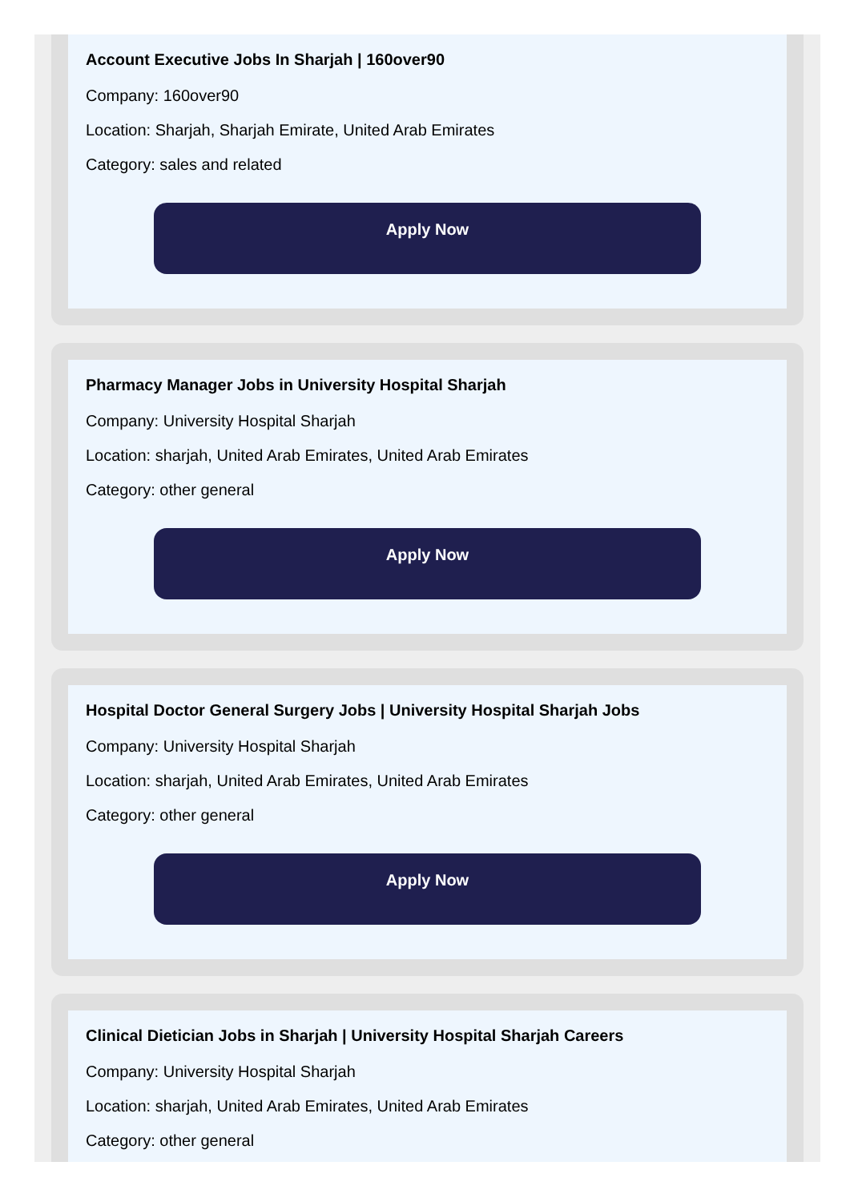Account Executive Jobs In Sharjah | 160over90
Company: 160over90
Location: Sharjah, Sharjah Emirate, United Arab Emirates
Category: sales and related
Apply Now
Pharmacy Manager Jobs in University Hospital Sharjah
Company: University Hospital Sharjah
Location: sharjah, United Arab Emirates, United Arab Emirates
Category: other general
Apply Now
Hospital Doctor General Surgery Jobs | University Hospital Sharjah Jobs
Company: University Hospital Sharjah
Location: sharjah, United Arab Emirates, United Arab Emirates
Category: other general
Apply Now
Clinical Dietician Jobs in Sharjah | University Hospital Sharjah Careers
Company: University Hospital Sharjah
Location: sharjah, United Arab Emirates, United Arab Emirates
Category: other general